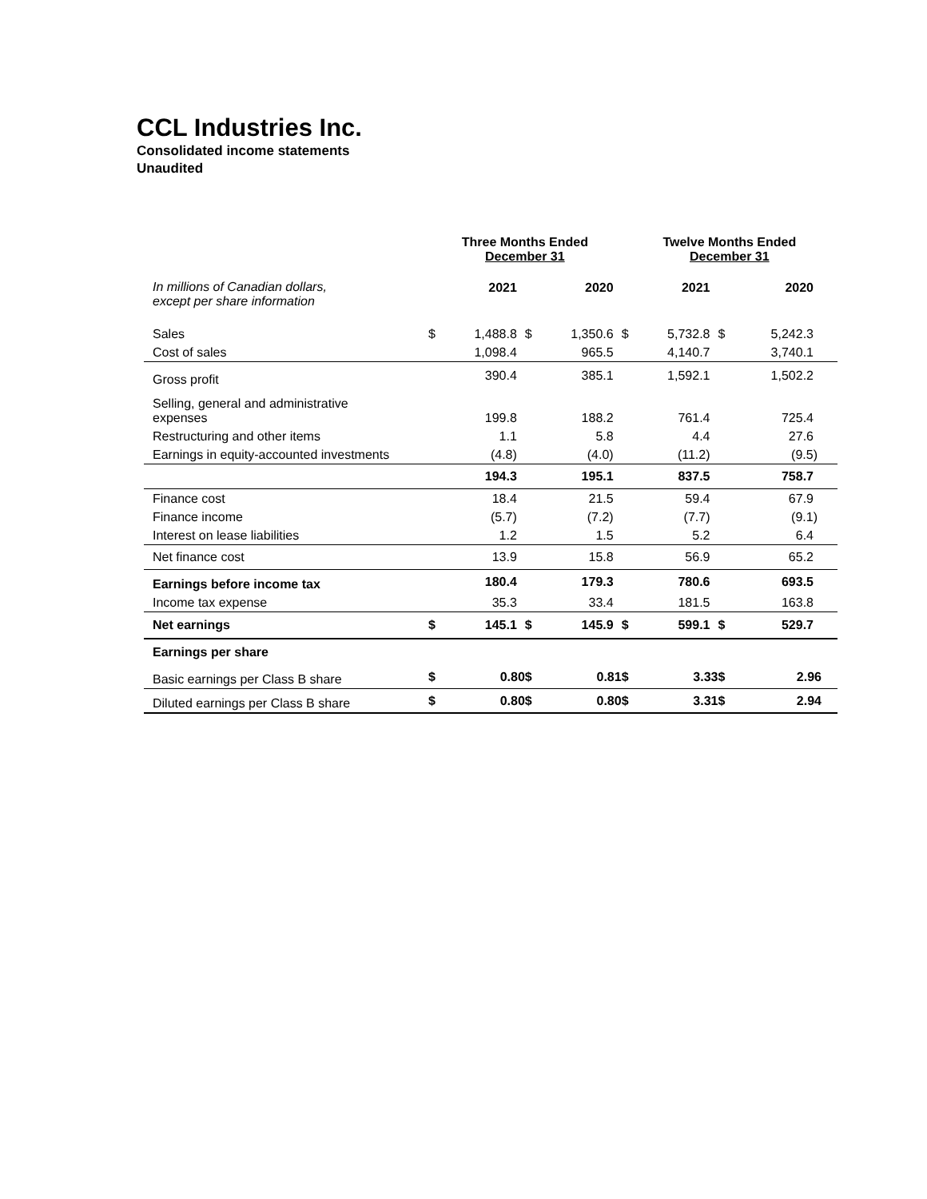CCL Industries Inc.
Consolidated income statements
Unaudited
| | Three Months Ended December 31 | | | | Twelve Months Ended December 31 | | | |
| --- | --- | --- | --- | --- | --- | --- | --- | --- |
| In millions of Canadian dollars, except per share information | | 2021 | | 2020 | | 2021 | | 2020 |
| Sales | $ | 1,488.8 | $ | 1,350.6 | $ | 5,732.8 | $ | 5,242.3 |
| Cost of sales | | 1,098.4 | | 965.5 | | 4,140.7 | | 3,740.1 |
| Gross profit | | 390.4 | | 385.1 | | 1,592.1 | | 1,502.2 |
| Selling, general and administrative expenses | | 199.8 | | 188.2 | | 761.4 | | 725.4 |
| Restructuring and other items | | 1.1 | | 5.8 | | 4.4 | | 27.6 |
| Earnings in equity-accounted investments | | (4.8) | | (4.0) | | (11.2) | | (9.5) |
| | | 194.3 | | 195.1 | | 837.5 | | 758.7 |
| Finance cost | | 18.4 | | 21.5 | | 59.4 | | 67.9 |
| Finance income | | (5.7) | | (7.2) | | (7.7) | | (9.1) |
| Interest on lease liabilities | | 1.2 | | 1.5 | | 5.2 | | 6.4 |
| Net finance cost | | 13.9 | | 15.8 | | 56.9 | | 65.2 |
| Earnings before income tax | | 180.4 | | 179.3 | | 780.6 | | 693.5 |
| Income tax expense | | 35.3 | | 33.4 | | 181.5 | | 163.8 |
| Net earnings | $ | 145.1 | $ | 145.9 | $ | 599.1 | $ | 529.7 |
| Earnings per share | | | | | | | | |
| Basic earnings per Class B share | $ | 0.80 | $ | 0.81 | $ | 3.33 | $ | 2.96 |
| Diluted earnings per Class B share | $ | 0.80 | $ | 0.80 | $ | 3.31 | $ | 2.94 |